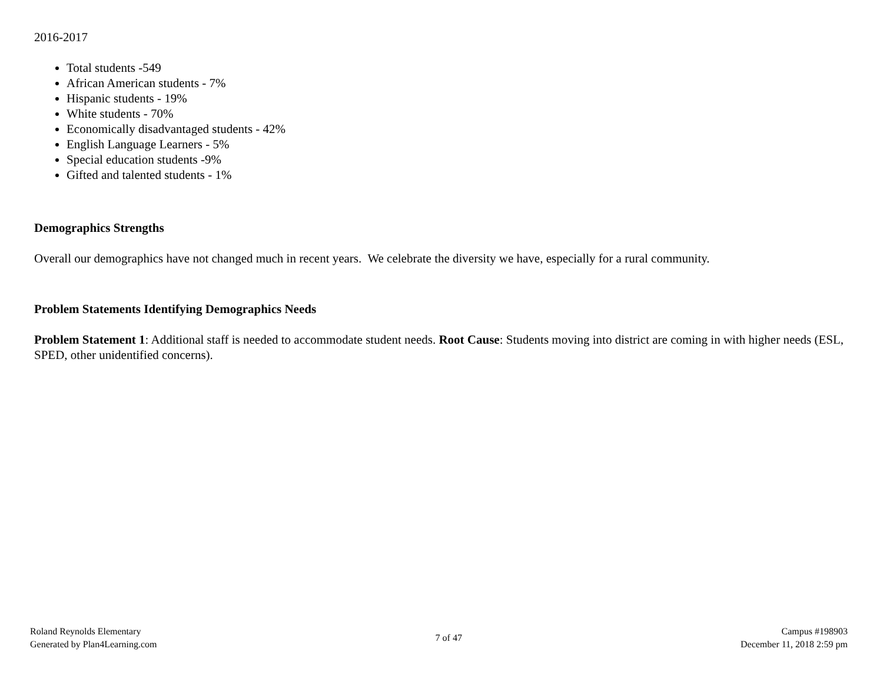2016-2017
Total students -549
African American students - 7%
Hispanic students - 19%
White students - 70%
Economically disadvantaged students - 42%
English Language Learners - 5%
Special education students -9%
Gifted and talented students - 1%
Demographics Strengths
Overall our demographics have not changed much in recent years. We celebrate the diversity we have, especially for a rural community.
Problem Statements Identifying Demographics Needs
Problem Statement 1: Additional staff is needed to accommodate student needs. Root Cause: Students moving into district are coming in with higher needs (ESL, SPED, other unidentified concerns).
Roland Reynolds Elementary
Generated by Plan4Learning.com
7 of 47 Campus #198903
December 11, 2018 2:59 pm